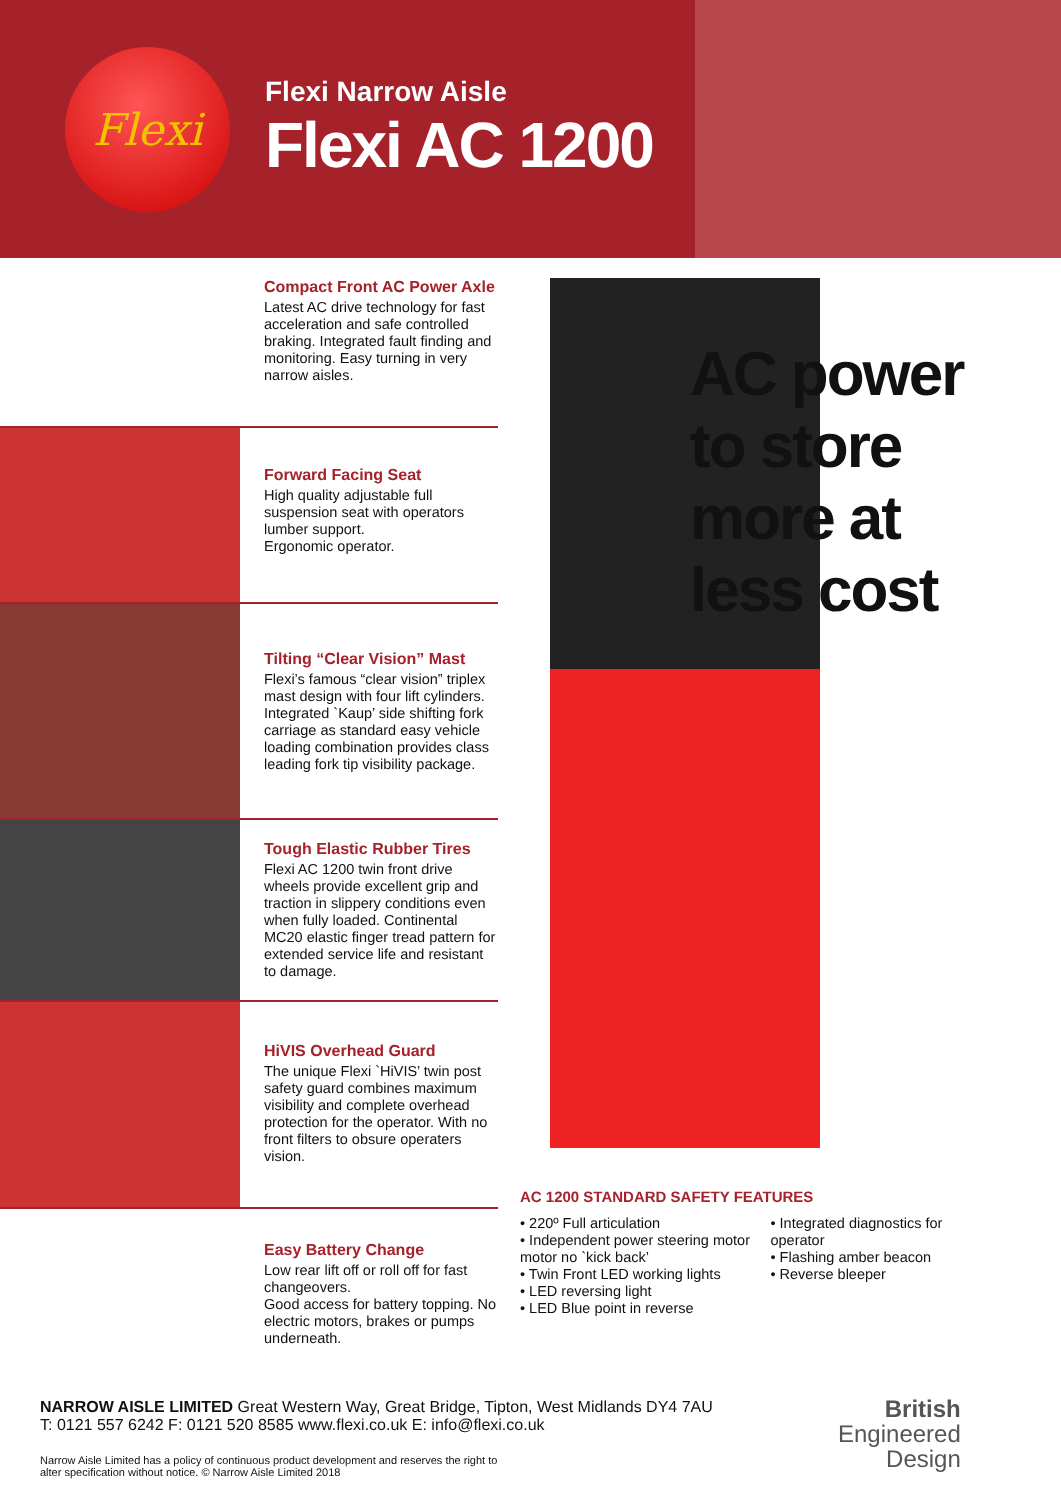Flexi
Flexi Narrow Aisle
Flexi AC 1200
Compact Front AC Power Axle
Latest AC drive technology for fast acceleration and safe controlled braking. Integrated fault finding and monitoring. Easy turning in very narrow aisles.
Forward Facing Seat
High quality adjustable full suspension seat with operators lumber support.
Ergonomic operator.
Tilting “Clear Vision” Mast
Flexi’s famous “clear vision” triplex mast design with four lift cylinders. Integrated `Kaup’ side shifting fork carriage as standard easy vehicle loading combination provides class leading fork tip visibility package.
Tough Elastic Rubber Tires
Flexi AC 1200 twin front drive wheels provide excellent grip and traction in slippery conditions even when fully loaded. Continental MC20 elastic finger tread pattern for extended service life and resistant to damage.
HiVIS Overhead Guard
The unique Flexi `HiVIS’ twin post safety guard combines maximum visibility and complete overhead protection for the operator. With no front filters to obsure operaters vision.
Easy Battery Change
Low rear lift off or roll off for fast changeovers.
Good access for battery topping. No electric motors, brakes or pumps underneath.
AC power
to store
more at
less cost
AC 1200 STANDARD SAFETY FEATURES
• 220º Full articulation
• Independent power steering motor motor no `kick back’
• Twin Front LED working lights
• LED reversing light
• LED Blue point in reverse
• Integrated diagnostics for operator
• Flashing amber beacon
• Reverse bleeper
NARROW AISLE LIMITED Great Western Way, Great Bridge, Tipton, West Midlands DY4 7AU
T: 0121 557 6242 F: 0121 520 8585 www.flexi.co.uk E: info@flexi.co.uk
Narrow Aisle Limited has a policy of continuous product development and reserves the right to
alter specification without notice. © Narrow Aisle Limited 2018
British
Engineered
Design